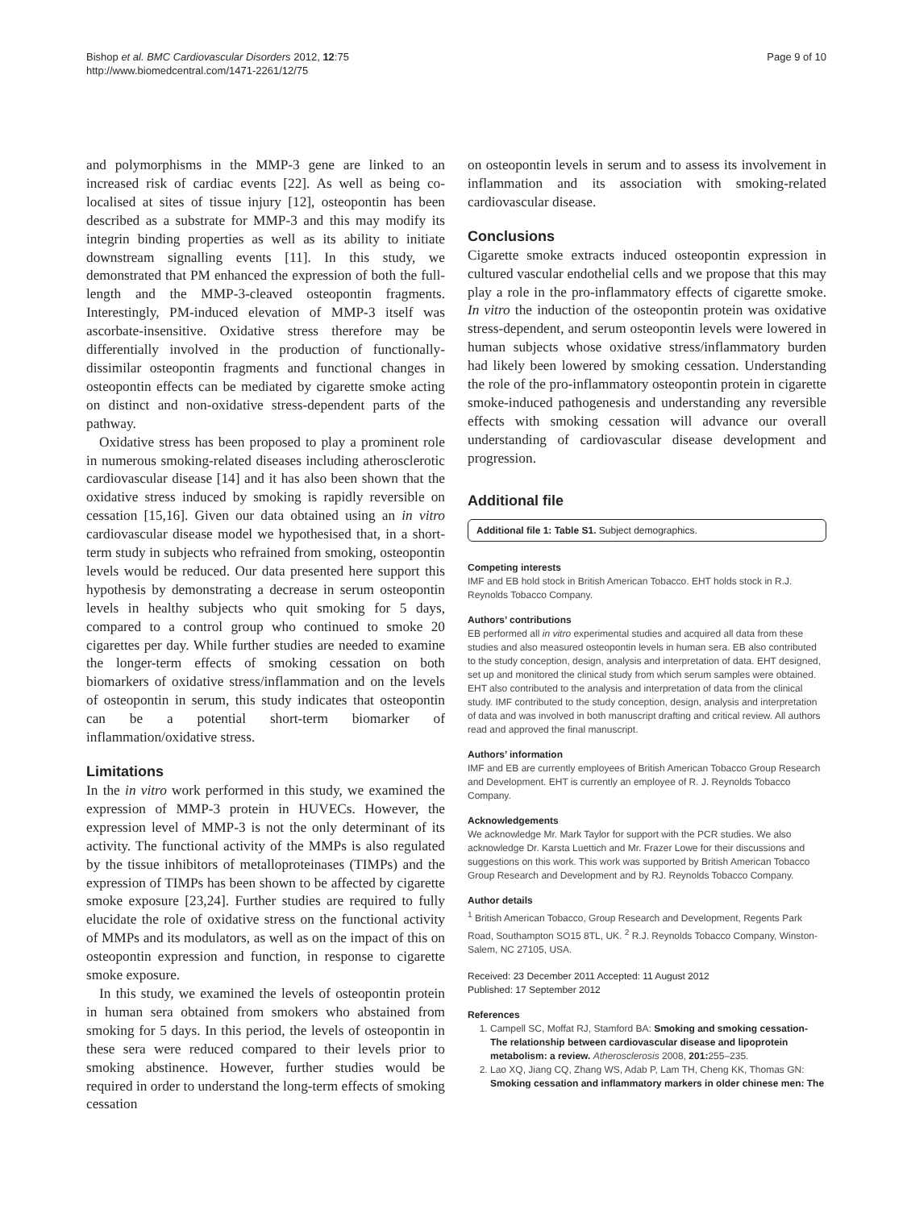Bishop et al. BMC Cardiovascular Disorders 2012, 12:75
http://www.biomedcentral.com/1471-2261/12/75
Page 9 of 10
and polymorphisms in the MMP-3 gene are linked to an increased risk of cardiac events [22]. As well as being co-localised at sites of tissue injury [12], osteopontin has been described as a substrate for MMP-3 and this may modify its integrin binding properties as well as its ability to initiate downstream signalling events [11]. In this study, we demonstrated that PM enhanced the expression of both the full-length and the MMP-3-cleaved osteopontin fragments. Interestingly, PM-induced elevation of MMP-3 itself was ascorbate-insensitive. Oxidative stress therefore may be differentially involved in the production of functionally-dissimilar osteopontin fragments and functional changes in osteopontin effects can be mediated by cigarette smoke acting on distinct and non-oxidative stress-dependent parts of the pathway.
Oxidative stress has been proposed to play a prominent role in numerous smoking-related diseases including atherosclerotic cardiovascular disease [14] and it has also been shown that the oxidative stress induced by smoking is rapidly reversible on cessation [15,16]. Given our data obtained using an in vitro cardiovascular disease model we hypothesised that, in a short-term study in subjects who refrained from smoking, osteopontin levels would be reduced. Our data presented here support this hypothesis by demonstrating a decrease in serum osteopontin levels in healthy subjects who quit smoking for 5 days, compared to a control group who continued to smoke 20 cigarettes per day. While further studies are needed to examine the longer-term effects of smoking cessation on both biomarkers of oxidative stress/inflammation and on the levels of osteopontin in serum, this study indicates that osteopontin can be a potential short-term biomarker of inflammation/oxidative stress.
Limitations
In the in vitro work performed in this study, we examined the expression of MMP-3 protein in HUVECs. However, the expression level of MMP-3 is not the only determinant of its activity. The functional activity of the MMPs is also regulated by the tissue inhibitors of metalloproteinases (TIMPs) and the expression of TIMPs has been shown to be affected by cigarette smoke exposure [23,24]. Further studies are required to fully elucidate the role of oxidative stress on the functional activity of MMPs and its modulators, as well as on the impact of this on osteopontin expression and function, in response to cigarette smoke exposure.
In this study, we examined the levels of osteopontin protein in human sera obtained from smokers who abstained from smoking for 5 days. In this period, the levels of osteopontin in these sera were reduced compared to their levels prior to smoking abstinence. However, further studies would be required in order to understand the long-term effects of smoking cessation
on osteopontin levels in serum and to assess its involvement in inflammation and its association with smoking-related cardiovascular disease.
Conclusions
Cigarette smoke extracts induced osteopontin expression in cultured vascular endothelial cells and we propose that this may play a role in the pro-inflammatory effects of cigarette smoke. In vitro the induction of the osteopontin protein was oxidative stress-dependent, and serum osteopontin levels were lowered in human subjects whose oxidative stress/inflammatory burden had likely been lowered by smoking cessation. Understanding the role of the pro-inflammatory osteopontin protein in cigarette smoke-induced pathogenesis and understanding any reversible effects with smoking cessation will advance our overall understanding of cardiovascular disease development and progression.
Additional file
Additional file 1: Table S1. Subject demographics.
Competing interests
IMF and EB hold stock in British American Tobacco. EHT holds stock in R.J. Reynolds Tobacco Company.
Authors’ contributions
EB performed all in vitro experimental studies and acquired all data from these studies and also measured osteopontin levels in human sera. EB also contributed to the study conception, design, analysis and interpretation of data. EHT designed, set up and monitored the clinical study from which serum samples were obtained. EHT also contributed to the analysis and interpretation of data from the clinical study. IMF contributed to the study conception, design, analysis and interpretation of data and was involved in both manuscript drafting and critical review. All authors read and approved the final manuscript.
Authors’ information
IMF and EB are currently employees of British American Tobacco Group Research and Development. EHT is currently an employee of R. J. Reynolds Tobacco Company.
Acknowledgements
We acknowledge Mr. Mark Taylor for support with the PCR studies. We also acknowledge Dr. Karsta Luettich and Mr. Frazer Lowe for their discussions and suggestions on this work. This work was supported by British American Tobacco Group Research and Development and by RJ. Reynolds Tobacco Company.
Author details
<sup>1</sup> British American Tobacco, Group Research and Development, Regents Park Road, Southampton SO15 8TL, UK. <sup>2</sup> R.J. Reynolds Tobacco Company, Winston-Salem, NC 27105, USA.
Received: 23 December 2011 Accepted: 11 August 2012
Published: 17 September 2012
References
1. Campell SC, Moffat RJ, Stamford BA: Smoking and smoking cessation- The relationship between cardiovascular disease and lipoprotein metabolism: a review. Atherosclerosis 2008, 201: 255–235.
2. Lao XQ, Jiang CQ, Zhang WS, Adab P, Lam TH, Cheng KK, Thomas GN: Smoking cessation and inflammatory markers in older chinese men: The